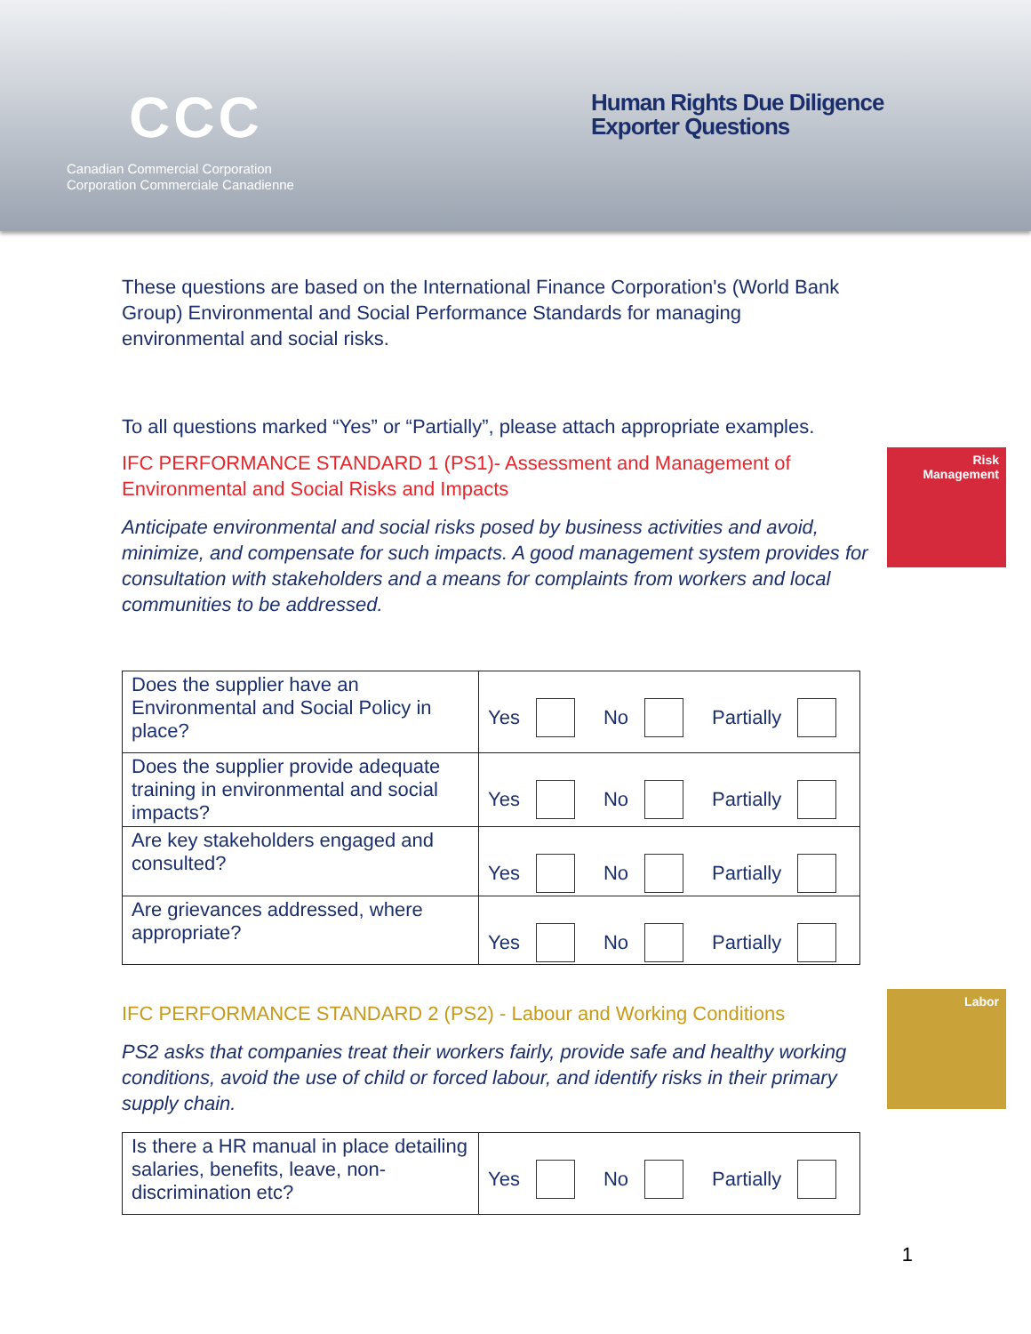CCC
Canadian Commercial Corporation
Corporation Commerciale Canadienne
Human Rights Due Diligence Exporter Questions
Risk
Management
Labor
These questions are based on the International Finance Corporation's (World Bank Group) Environmental and Social Performance Standards for managing environmental and social risks.
To all questions marked “Yes” or “Partially”, please attach appropriate examples.
IFC PERFORMANCE STANDARD 1 (PS1)- Assessment and Management of Environmental and Social Risks and Impacts
Anticipate environmental and social risks posed by business activities and avoid, minimize, and compensate for such impacts. A good management system provides for consultation with stakeholders and a means for complaints from workers and local communities to be addressed.
| Does the supplier have an Environmental and Social Policy in place? | Yes No Partially |
| Does the supplier provide adequate training in environmental and social impacts? | Yes No Partially |
| Are key stakeholders engaged and consulted? | Yes No Partially |
| Are grievances addressed, where appropriate? | Yes No Partially |
IFC PERFORMANCE STANDARD 2 (PS2) - Labour and Working Conditions
PS2 asks that companies treat their workers fairly, provide safe and healthy working conditions, avoid the use of child or forced labour, and identify risks in their primary supply chain.
| Is there a HR manual in place detailing salaries, benefits, leave, non-discrimination etc? | Yes No Partially |
1